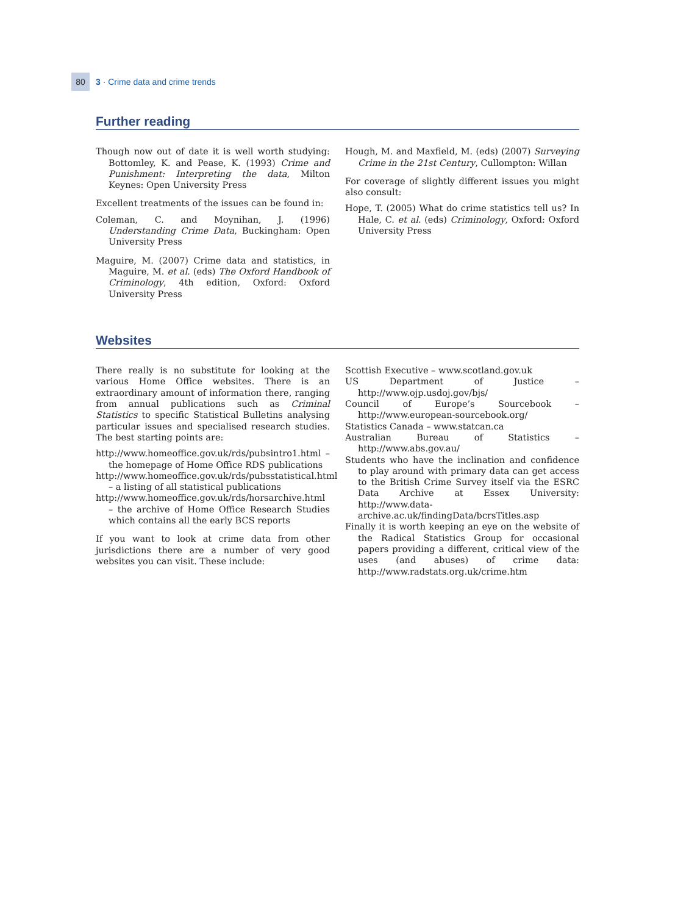80 3 · Crime data and crime trends
Further reading
Though now out of date it is well worth studying: Bottomley, K. and Pease, K. (1993) Crime and Punishment: Interpreting the data, Milton Keynes: Open University Press
Excellent treatments of the issues can be found in:
Coleman, C. and Moynihan, J. (1996) Understanding Crime Data, Buckingham: Open University Press
Maguire, M. (2007) Crime data and statistics, in Maguire, M. et al. (eds) The Oxford Handbook of Criminology, 4th edition, Oxford: Oxford University Press
Hough, M. and Maxfield, M. (eds) (2007) Surveying Crime in the 21st Century, Cullompton: Willan
For coverage of slightly different issues you might also consult:
Hope, T. (2005) What do crime statistics tell us? In Hale, C. et al. (eds) Criminology, Oxford: Oxford University Press
Websites
There really is no substitute for looking at the various Home Office websites. There is an extraordinary amount of information there, ranging from annual publications such as Criminal Statistics to specific Statistical Bulletins analysing particular issues and specialised research studies. The best starting points are:
http://www.homeoffice.gov.uk/rds/pubsintro1.html – the homepage of Home Office RDS publications
http://www.homeoffice.gov.uk/rds/pubsstatistical.html – a listing of all statistical publications
http://www.homeoffice.gov.uk/rds/horsarchive.html – the archive of Home Office Research Studies which contains all the early BCS reports
If you want to look at crime data from other jurisdictions there are a number of very good websites you can visit. These include:
Scottish Executive – www.scotland.gov.uk
US Department of Justice – http://www.ojp.usdoj.gov/bjs/
Council of Europe’s Sourcebook – http://www.european-sourcebook.org/
Statistics Canada – www.statcan.ca
Australian Bureau of Statistics – http://www.abs.gov.au/
Students who have the inclination and confidence to play around with primary data can get access to the British Crime Survey itself via the ESRC Data Archive at Essex University: http://www.data-archive.ac.uk/findingData/bcrsTitles.asp
Finally it is worth keeping an eye on the website of the Radical Statistics Group for occasional papers providing a different, critical view of the uses (and abuses) of crime data: http://www.radstats.org.uk/crime.htm